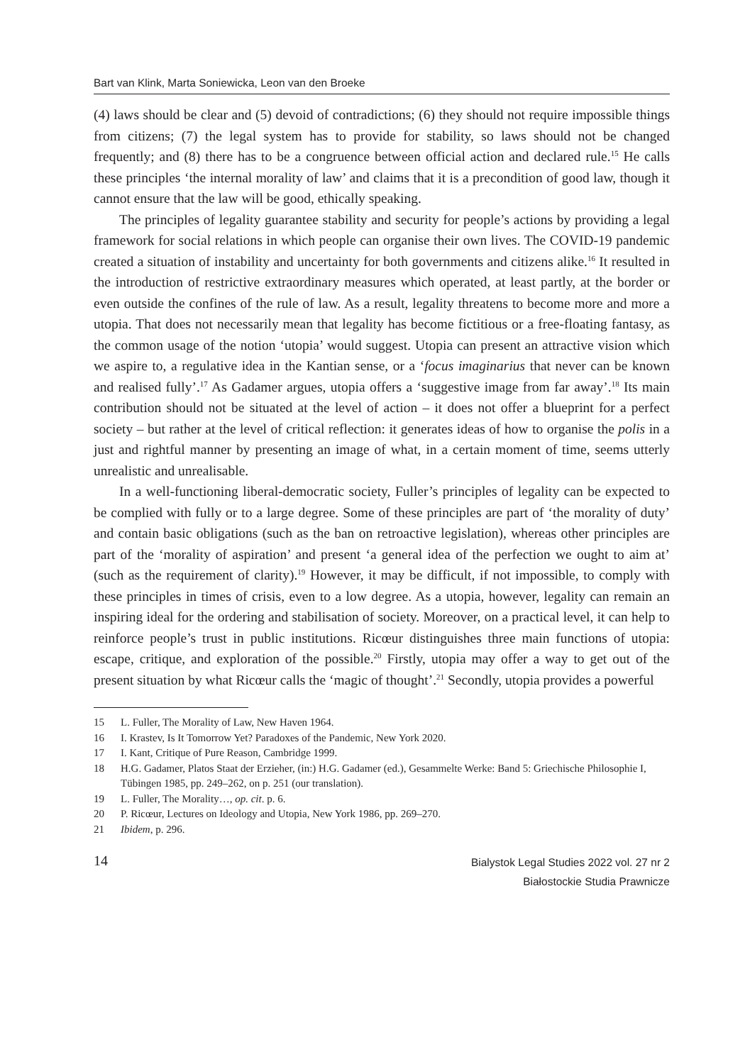Bart van Klink, Marta Soniewicka, Leon van den Broeke
(4) laws should be clear and (5) devoid of contradictions; (6) they should not require impossible things from citizens; (7) the legal system has to provide for stability, so laws should not be changed frequently; and (8) there has to be a congruence between official action and declared rule.<sup>15</sup> He calls these principles ‘the internal morality of law’ and claims that it is a precondition of good law, though it cannot ensure that the law will be good, ethically speaking.
The principles of legality guarantee stability and security for people’s actions by providing a legal framework for social relations in which people can organise their own lives. The COVID-19 pandemic created a situation of instability and uncertainty for both governments and citizens alike.<sup>16</sup> It resulted in the introduction of restrictive extraordinary measures which operated, at least partly, at the border or even outside the confines of the rule of law. As a result, legality threatens to become more and more a utopia. That does not necessarily mean that legality has become fictitious or a free-floating fantasy, as the common usage of the notion ‘utopia’ would suggest. Utopia can present an attractive vision which we aspire to, a regulative idea in the Kantian sense, or a ‘focus imaginarius that never can be known and realised fully’.<sup>17</sup> As Gadamer argues, utopia offers a ‘suggestive image from far away’.<sup>18</sup> Its main contribution should not be situated at the level of action – it does not offer a blueprint for a perfect society – but rather at the level of critical reflection: it generates ideas of how to organise the polis in a just and rightful manner by presenting an image of what, in a certain moment of time, seems utterly unrealistic and unrealisable.
In a well-functioning liberal-democratic society, Fuller’s principles of legality can be expected to be complied with fully or to a large degree. Some of these principles are part of ‘the morality of duty’ and contain basic obligations (such as the ban on retroactive legislation), whereas other principles are part of the ‘morality of aspiration’ and present ‘a general idea of the perfection we ought to aim at’ (such as the requirement of clarity).<sup>19</sup> However, it may be difficult, if not impossible, to comply with these principles in times of crisis, even to a low degree. As a utopia, however, legality can remain an inspiring ideal for the ordering and stabilisation of society. Moreover, on a practical level, it can help to reinforce people’s trust in public institutions. Ricœur distinguishes three main functions of utopia: escape, critique, and exploration of the possible.<sup>20</sup> Firstly, utopia may offer a way to get out of the present situation by what Ricœur calls the ‘magic of thought’.<sup>21</sup> Secondly, utopia provides a powerful
15 L. Fuller, The Morality of Law, New Haven 1964.
16 I. Krastev, Is It Tomorrow Yet? Paradoxes of the Pandemic, New York 2020.
17 I. Kant, Critique of Pure Reason, Cambridge 1999.
18 H.G. Gadamer, Platos Staat der Erzieher, (in:) H.G. Gadamer (ed.), Gesammelte Werke: Band 5: Griechische Philosophie I, Tübingen 1985, pp. 249–262, on p. 251 (our translation).
19 L. Fuller, The Morality…, op. cit. p. 6.
20 P. Ricœur, Lectures on Ideology and Utopia, New York 1986, pp. 269–270.
21 Ibidem, p. 296.
14
Bialystok Legal Studies 2022 vol. 27 nr 2
Białostockie Studia Prawnicze